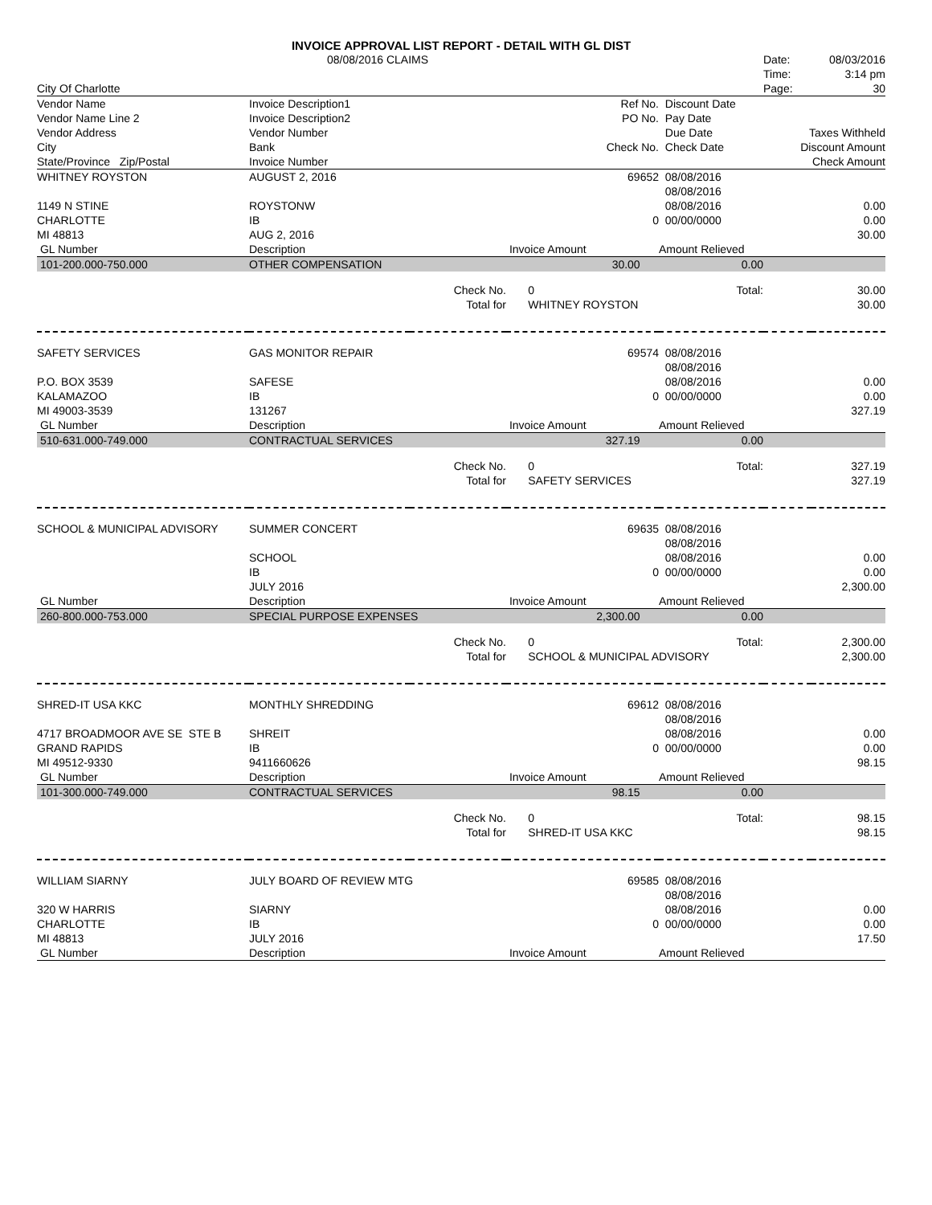INVOICE APPROVAL LIST REPORT - DETAIL WITH GL DIST
| | 08/08/2016 CLAIMS | | | | Date: | 08/03/2016 |
| | | | | | Time: | 3:14 pm |
| City Of Charlotte | | | | | Page: | 30 |
| Vendor Name | Invoice Description1 | | Ref No. | Discount Date | | |
| Vendor Name Line 2 | Invoice Description2 | | PO No. | Pay Date | | |
| Vendor Address | Vendor Number | | | Due Date | Taxes Withheld | |
| City | Bank | | Check No. | Check Date | Discount Amount | |
| State/Province Zip/Postal | Invoice Number | | | | Check Amount | |
| WHITNEY ROYSTON | AUGUST 2, 2016 | | 69652 | 08/08/2016 | |
| | | | | 08/08/2016 | |
| 1149 N STINE | ROYSTONW | | | 08/08/2016 | 0.00 |
| CHARLOTTE | IB | | 0 | 00/00/0000 | 0.00 |
| MI 48813 | AUG 2, 2016 | | | | 30.00 |
| GL Number | Description | | Invoice Amount | Amount Relieved | |
| 101-200.000-750.000 | OTHER COMPENSATION | | 30.00 | 0.00 | |
| | | Check No. | 0 | Total: | 30.00 |
| | | Total for | WHITNEY ROYSTON | | 30.00 |
| SAFETY SERVICES | GAS MONITOR REPAIR | | 69574 | 08/08/2016 | |
| | | | | 08/08/2016 | |
| P.O. BOX 3539 | SAFESE | | | 08/08/2016 | 0.00 |
| KALAMAZOO | IB | | 0 | 00/00/0000 | 0.00 |
| MI 49003-3539 | 131267 | | | | 327.19 |
| GL Number | Description | | Invoice Amount | Amount Relieved | |
| 510-631.000-749.000 | CONTRACTUAL SERVICES | | 327.19 | 0.00 | |
| | | Check No. | 0 | Total: | 327.19 |
| | | Total for | SAFETY SERVICES | | 327.19 |
| SCHOOL & MUNICIPAL ADVISORY | SUMMER CONCERT | | 69635 | 08/08/2016 | |
| | | | | 08/08/2016 | |
| | SCHOOL | | | 08/08/2016 | 0.00 |
| | IB | | 0 | 00/00/0000 | 0.00 |
| | JULY 2016 | | | | 2,300.00 |
| GL Number | Description | | Invoice Amount | Amount Relieved | |
| 260-800.000-753.000 | SPECIAL PURPOSE EXPENSES | | 2,300.00 | 0.00 | |
| | | Check No. | 0 | Total: | 2,300.00 |
| | | Total for | SCHOOL & MUNICIPAL ADVISORY | | 2,300.00 |
| SHRED-IT USA KKC | MONTHLY SHREDDING | | 69612 | 08/08/2016 | |
| | | | | 08/08/2016 | |
| 4717 BROADMOOR AVE SE STE B | SHREIT | | | 08/08/2016 | 0.00 |
| GRAND RAPIDS | IB | | 0 | 00/00/0000 | 0.00 |
| MI 49512-9330 | 9411660626 | | | | 98.15 |
| GL Number | Description | | Invoice Amount | Amount Relieved | |
| 101-300.000-749.000 | CONTRACTUAL SERVICES | | 98.15 | 0.00 | |
| | | Check No. | 0 | Total: | 98.15 |
| | | Total for | SHRED-IT USA KKC | | 98.15 |
| WILLIAM SIARNY | JULY BOARD OF REVIEW MTG | | 69585 | 08/08/2016 | |
| | | | | 08/08/2016 | |
| 320 W HARRIS | SIARNY | | | 08/08/2016 | 0.00 |
| CHARLOTTE | IB | | 0 | 00/00/0000 | 0.00 |
| MI 48813 | JULY 2016 | | | | 17.50 |
| GL Number | Description | | Invoice Amount | Amount Relieved | |